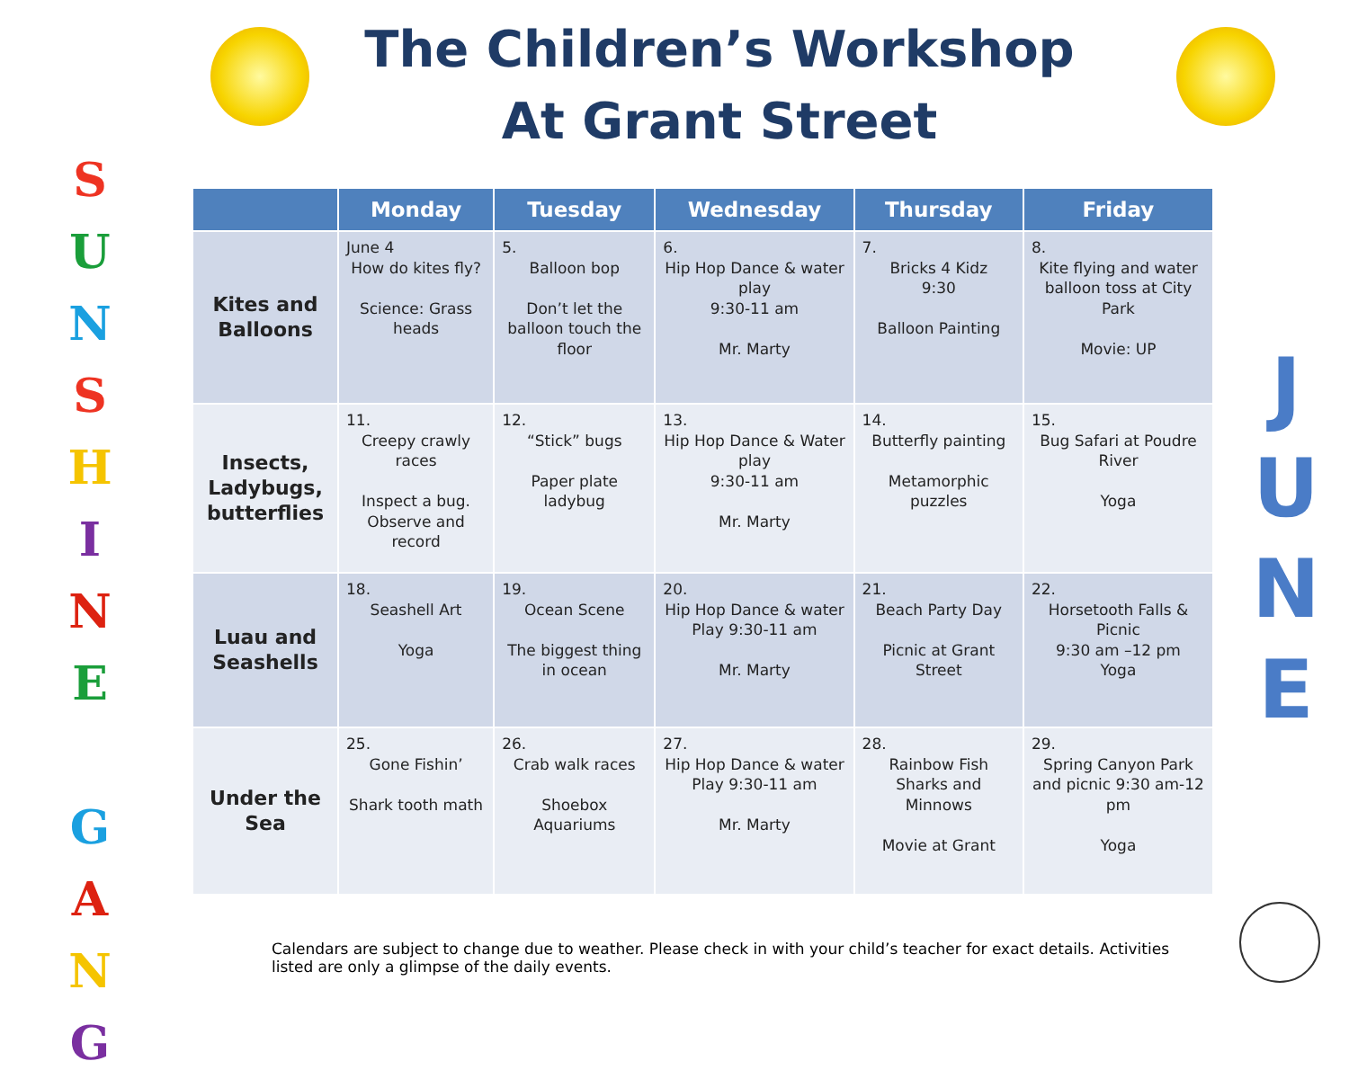S
U
N
S
H
I
N
E
G
A
N
G
The Children’s Workshop
At Grant Street
| | Monday | Tuesday | Wednesday | Thursday | Friday |
| --- | --- | --- | --- | --- | --- |
| Kites and Balloons | June 4 How do kites fly? Science: Grass heads | 5. Balloon bop Don’t let the balloon touch the floor | 6. Hip Hop Dance & water play 9:30-11 am Mr. Marty | 7. Bricks 4 Kidz 9:30 Balloon Painting | 8. Kite flying and water balloon toss at City Park Movie: UP |
| Insects, Ladybugs, butterflies | 11. Creepy crawly races Inspect a bug. Observe and record | 12. “Stick” bugs Paper plate ladybug | 13. Hip Hop Dance & Water play 9:30-11 am Mr. Marty | 14. Butterfly painting Metamorphic puzzles | 15. Bug Safari at Poudre River Yoga |
| Luau and Seashells | 18. Seashell Art Yoga | 19. Ocean Scene The biggest thing in ocean | 20. Hip Hop Dance & water Play 9:30-11 am Mr. Marty | 21. Beach Party Day Picnic at Grant Street | 22. Horsetooth Falls & Picnic 9:30 am –12 pm Yoga |
| Under the Sea | 25. Gone Fishin’ Shark tooth math | 26. Crab walk races Shoebox Aquariums | 27. Hip Hop Dance & water Play 9:30-11 am Mr. Marty | 28. Rainbow Fish Sharks and Minnows Movie at Grant | 29. Spring Canyon Park and picnic 9:30 am-12 pm Yoga |
J
U
N
E
Calendars are subject to change due to weather. Please check in with your child’s teacher for exact details. Activities listed are only a glimpse of the daily events.